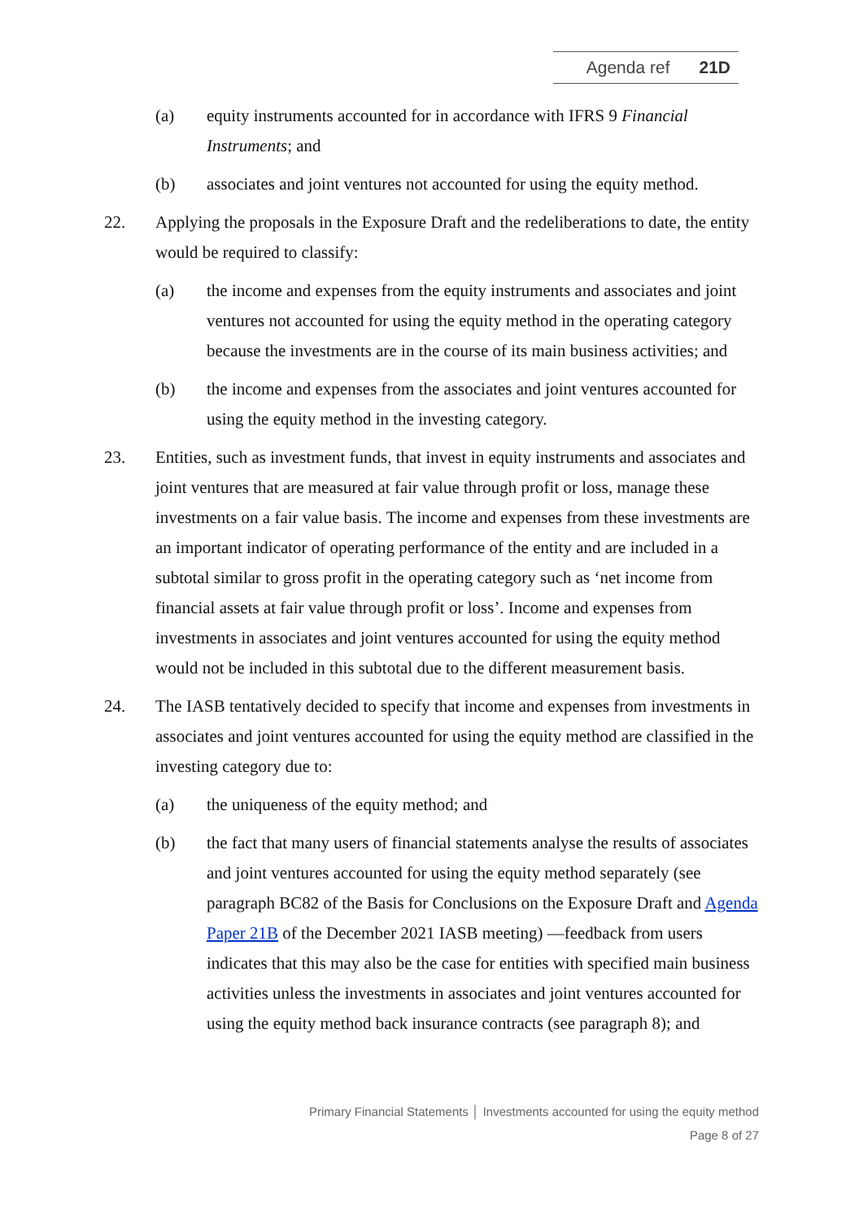Agenda ref 21D
(a) equity instruments accounted for in accordance with IFRS 9 Financial Instruments; and
(b) associates and joint ventures not accounted for using the equity method.
22. Applying the proposals in the Exposure Draft and the redeliberations to date, the entity would be required to classify:
(a) the income and expenses from the equity instruments and associates and joint ventures not accounted for using the equity method in the operating category because the investments are in the course of its main business activities; and
(b) the income and expenses from the associates and joint ventures accounted for using the equity method in the investing category.
23. Entities, such as investment funds, that invest in equity instruments and associates and joint ventures that are measured at fair value through profit or loss, manage these investments on a fair value basis. The income and expenses from these investments are an important indicator of operating performance of the entity and are included in a subtotal similar to gross profit in the operating category such as ‘net income from financial assets at fair value through profit or loss’. Income and expenses from investments in associates and joint ventures accounted for using the equity method would not be included in this subtotal due to the different measurement basis.
24. The IASB tentatively decided to specify that income and expenses from investments in associates and joint ventures accounted for using the equity method are classified in the investing category due to:
(a) the uniqueness of the equity method; and
(b) the fact that many users of financial statements analyse the results of associates and joint ventures accounted for using the equity method separately (see paragraph BC82 of the Basis for Conclusions on the Exposure Draft and Agenda Paper 21B of the December 2021 IASB meeting) —feedback from users indicates that this may also be the case for entities with specified main business activities unless the investments in associates and joint ventures accounted for using the equity method back insurance contracts (see paragraph 8); and
Primary Financial Statements │ Investments accounted for using the equity method
Page 8 of 27